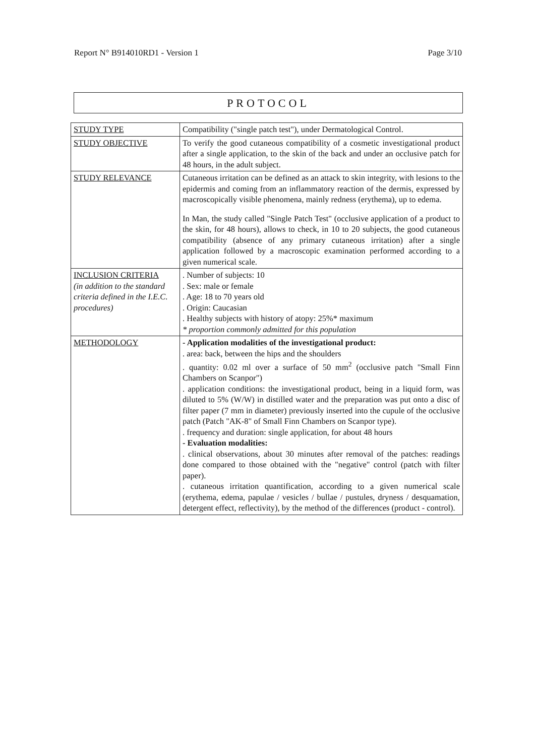Report N° B914010RD1 - Version 1 Page 3/10
PROTOCOL
| STUDY TYPE | Compatibility ("single patch test"), under Dermatological Control. |
| STUDY OBJECTIVE | To verify the good cutaneous compatibility of a cosmetic investigational product after a single application, to the skin of the back and under an occlusive patch for 48 hours, in the adult subject. |
| STUDY RELEVANCE | Cutaneous irritation can be defined as an attack to skin integrity, with lesions to the epidermis and coming from an inflammatory reaction of the dermis, expressed by macroscopically visible phenomena, mainly redness (erythema), up to edema. In Man, the study called "Single Patch Test" (occlusive application of a product to the skin, for 48 hours), allows to check, in 10 to 20 subjects, the good cutaneous compatibility (absence of any primary cutaneous irritation) after a single application followed by a macroscopic examination performed according to a given numerical scale. |
| INCLUSION CRITERIA (in addition to the standard criteria defined in the I.E.C. procedures) | . Number of subjects: 10 . Sex: male or female . Age: 18 to 70 years old . Origin: Caucasian . Healthy subjects with history of atopy: 25%* maximum * proportion commonly admitted for this population |
| METHODOLOGY | - Application modalities of the investigational product: . area: back, between the hips and the shoulders . quantity: 0.02 ml over a surface of 50 mm<sup>2</sup> (occlusive patch "Small Finn Chambers on Scanpor") . application conditions: the investigational product, being in a liquid form, was diluted to 5% (W/W) in distilled water and the preparation was put onto a disc of filter paper (7 mm in diameter) previously inserted into the cupule of the occlusive patch (Patch "AK-8" of Small Finn Chambers on Scanpor type). . frequency and duration: single application, for about 48 hours - Evaluation modalities: . clinical observations, about 30 minutes after removal of the patches: readings done compared to those obtained with the "negative" control (patch with filter paper). . cutaneous irritation quantification, according to a given numerical scale (erythema, edema, papulae / vesicles / bullae / pustules, dryness / desquamation, detergent effect, reflectivity), by the method of the differences (product - control). |